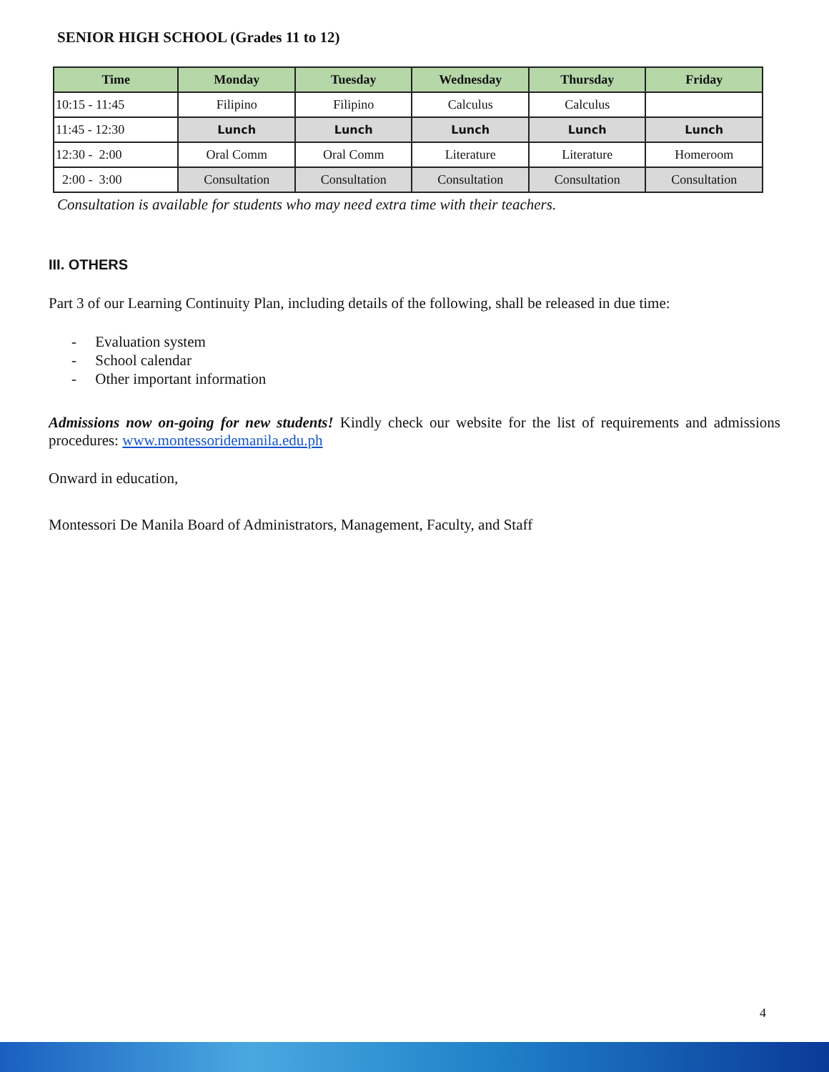SENIOR HIGH SCHOOL (Grades 11 to 12)
| Time | Monday | Tuesday | Wednesday | Thursday | Friday |
| --- | --- | --- | --- | --- | --- |
| 10:15 - 11:45 | Filipino | Filipino | Calculus | Calculus | |
| 11:45 - 12:30 | Lunch | Lunch | Lunch | Lunch | Lunch |
| 12:30 - 2:00 | Oral Comm | Oral Comm | Literature | Literature | Homeroom |
| 2:00 - 3:00 | Consultation | Consultation | Consultation | Consultation | Consultation |
Consultation is available for students who may need extra time with their teachers.
III. OTHERS
Part 3 of our Learning Continuity Plan, including details of the following, shall be released in due time:
- Evaluation system
- School calendar
- Other important information
Admissions now on-going for new students! Kindly check our website for the list of requirements and admissions procedures: www.montessoridemanila.edu.ph
Onward in education,
Montessori De Manila Board of Administrators, Management, Faculty, and Staff
4